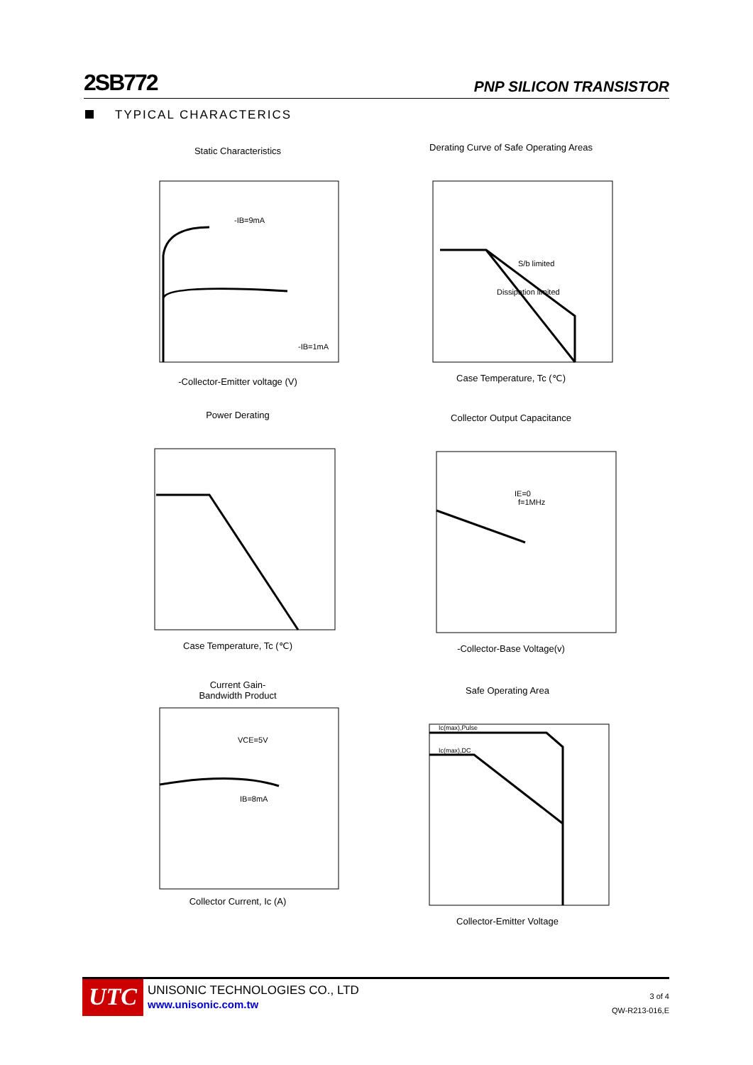2SB772
PNP SILICON TRANSISTOR
TYPICAL CHARACTERICS
Static Characteristics
-IB=9mA
-IB=1mA
-Collector-Emitter voltage (V)
Derating Curve of Safe Operating Areas
S/b limited
Dissipation limited
Case Temperature, Tc (℃)
Power Derating Case Temperature, Tc (℃)
Collector Output Capacitance
IE=0
f=1MHz
-Collector-Base Voltage(v)
Current Gain-
Bandwidth Product
VCE=5V
IB=8mA
Collector Current, Ic (A)
Safe Operating Area
Ic(max),Pulse
Ic(max),DC
Collector-Emitter Voltage
UTC
UNISONIC TECHNOLOGIES CO., LTD
www.unisonic.com.tw
3 of 4
QW-R213-016,E